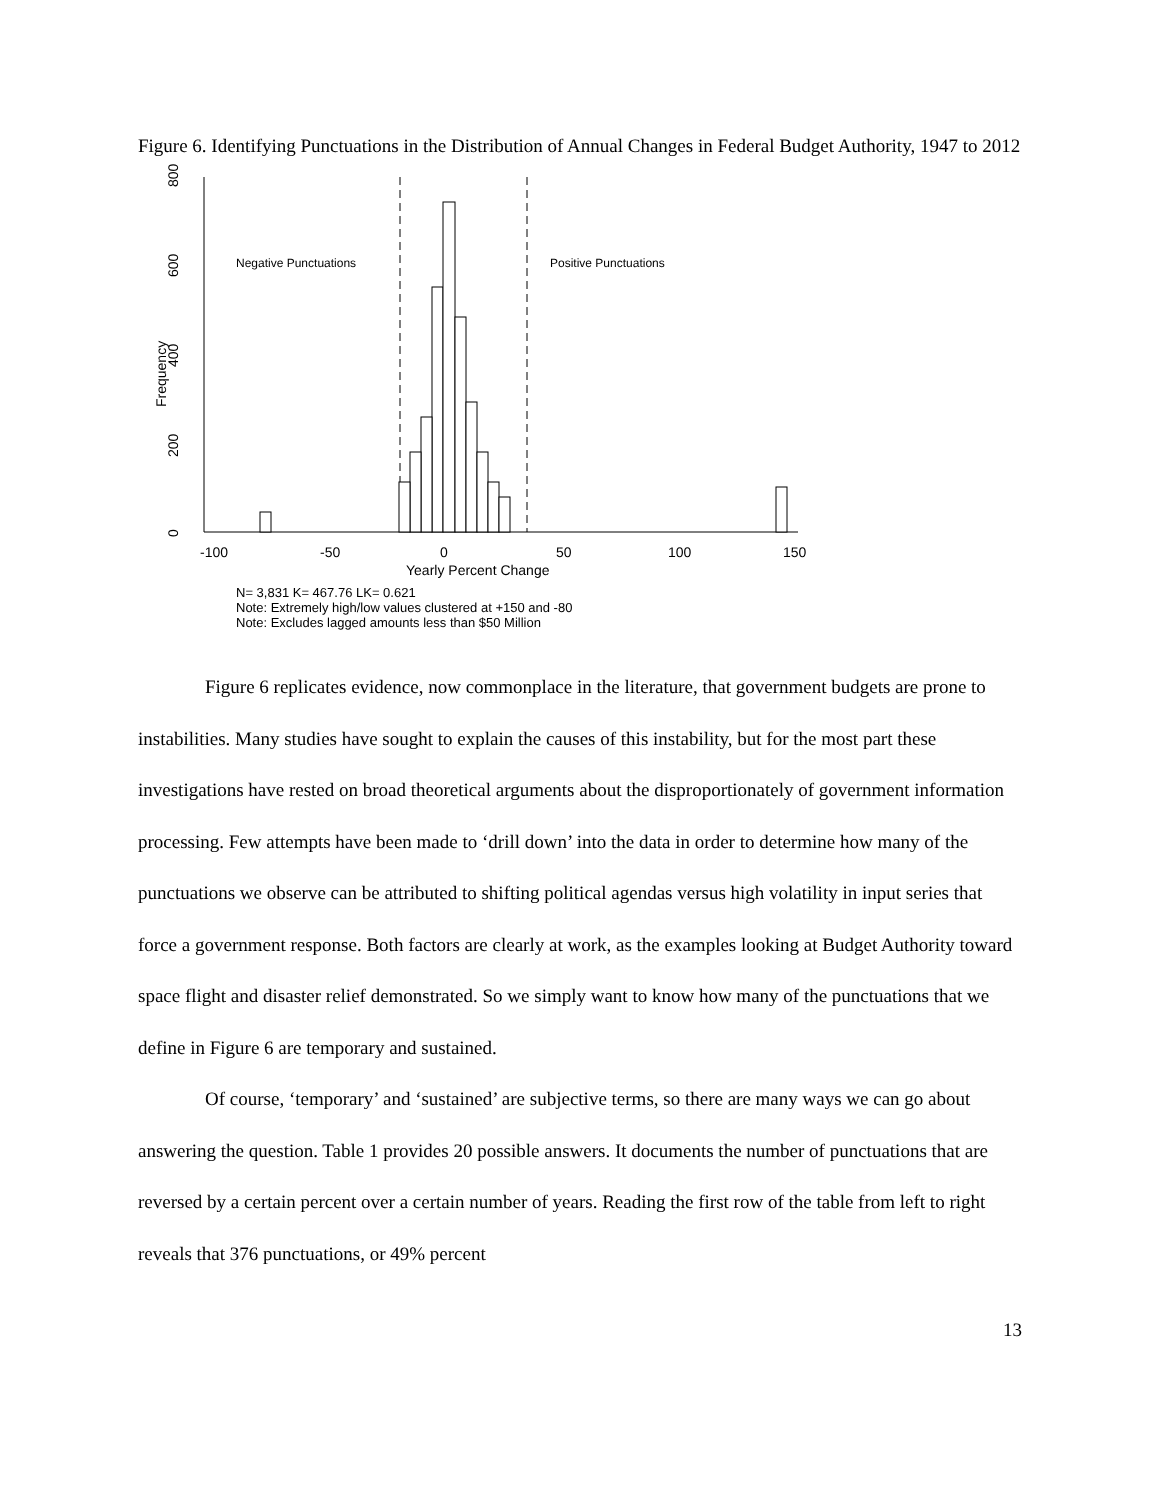Figure 6. Identifying Punctuations in the Distribution of Annual Changes in Federal Budget Authority, 1947 to 2012
800
600
400
200
0
Frequency
-100
-50
0
50
100
150
Yearly Percent Change
Negative Punctuations
Positive Punctuations
N= 3,831 K= 467.76 LK= 0.621
Note: Extremely high/low values clustered at +150 and -80
Note: Excludes lagged amounts less than $50 Million
Figure 6 replicates evidence, now commonplace in the literature, that government budgets are prone to instabilities. Many studies have sought to explain the causes of this instability, but for the most part these investigations have rested on broad theoretical arguments about the disproportionately of government information processing. Few attempts have been made to ‘drill down’ into the data in order to determine how many of the punctuations we observe can be attributed to shifting political agendas versus high volatility in input series that force a government response. Both factors are clearly at work, as the examples looking at Budget Authority toward space flight and disaster relief demonstrated. So we simply want to know how many of the punctuations that we define in Figure 6 are temporary and sustained.
Of course, ‘temporary’ and ‘sustained’ are subjective terms, so there are many ways we can go about answering the question. Table 1 provides 20 possible answers. It documents the number of punctuations that are reversed by a certain percent over a certain number of years. Reading the first row of the table from left to right reveals that 376 punctuations, or 49% percent
13